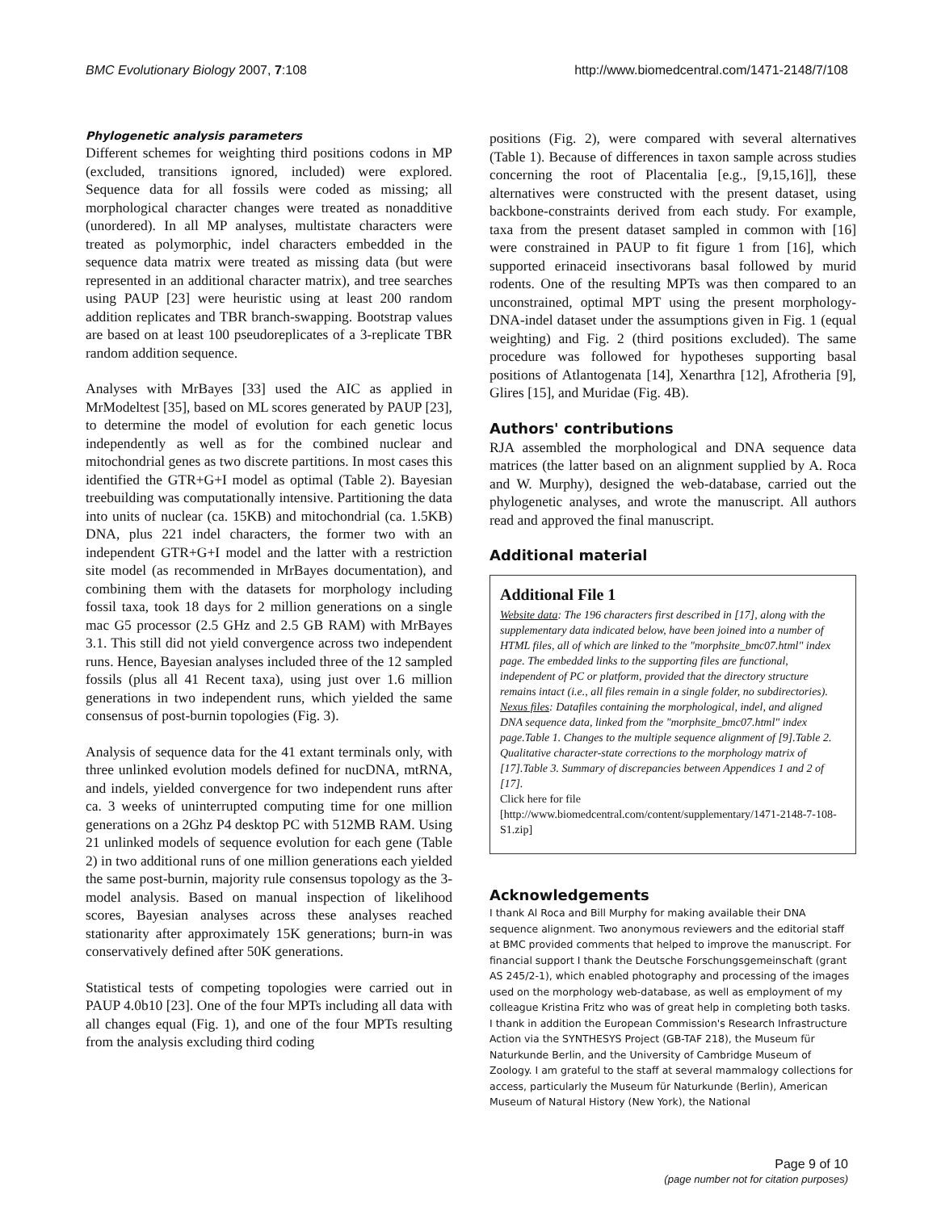BMC Evolutionary Biology 2007, 7:108 http://www.biomedcentral.com/1471-2148/7/108
Phylogenetic analysis parameters
Different schemes for weighting third positions codons in MP (excluded, transitions ignored, included) were explored. Sequence data for all fossils were coded as missing; all morphological character changes were treated as nonadditive (unordered). In all MP analyses, multistate characters were treated as polymorphic, indel characters embedded in the sequence data matrix were treated as missing data (but were represented in an additional character matrix), and tree searches using PAUP [23] were heuristic using at least 200 random addition replicates and TBR branch-swapping. Bootstrap values are based on at least 100 pseudoreplicates of a 3-replicate TBR random addition sequence.
Analyses with MrBayes [33] used the AIC as applied in MrModeltest [35], based on ML scores generated by PAUP [23], to determine the model of evolution for each genetic locus independently as well as for the combined nuclear and mitochondrial genes as two discrete partitions. In most cases this identified the GTR+G+I model as optimal (Table 2). Bayesian treebuilding was computationally intensive. Partitioning the data into units of nuclear (ca. 15KB) and mitochondrial (ca. 1.5KB) DNA, plus 221 indel characters, the former two with an independent GTR+G+I model and the latter with a restriction site model (as recommended in MrBayes documentation), and combining them with the datasets for morphology including fossil taxa, took 18 days for 2 million generations on a single mac G5 processor (2.5 GHz and 2.5 GB RAM) with MrBayes 3.1. This still did not yield convergence across two independent runs. Hence, Bayesian analyses included three of the 12 sampled fossils (plus all 41 Recent taxa), using just over 1.6 million generations in two independent runs, which yielded the same consensus of post-burnin topologies (Fig. 3).
Analysis of sequence data for the 41 extant terminals only, with three unlinked evolution models defined for nucDNA, mtRNA, and indels, yielded convergence for two independent runs after ca. 3 weeks of uninterrupted computing time for one million generations on a 2Ghz P4 desktop PC with 512MB RAM. Using 21 unlinked models of sequence evolution for each gene (Table 2) in two additional runs of one million generations each yielded the same post-burnin, majority rule consensus topology as the 3-model analysis. Based on manual inspection of likelihood scores, Bayesian analyses across these analyses reached stationarity after approximately 15K generations; burn-in was conservatively defined after 50K generations.
Statistical tests of competing topologies were carried out in PAUP 4.0b10 [23]. One of the four MPTs including all data with all changes equal (Fig. 1), and one of the four MPTs resulting from the analysis excluding third coding
positions (Fig. 2), were compared with several alternatives (Table 1). Because of differences in taxon sample across studies concerning the root of Placentalia [e.g., [9,15,16]], these alternatives were constructed with the present dataset, using backbone-constraints derived from each study. For example, taxa from the present dataset sampled in common with [16] were constrained in PAUP to fit figure 1 from [16], which supported erinaceid insectivorans basal followed by murid rodents. One of the resulting MPTs was then compared to an unconstrained, optimal MPT using the present morphology-DNA-indel dataset under the assumptions given in Fig. 1 (equal weighting) and Fig. 2 (third positions excluded). The same procedure was followed for hypotheses supporting basal positions of Atlantogenata [14], Xenarthra [12], Afrotheria [9], Glires [15], and Muridae (Fig. 4B).
Authors' contributions
RJA assembled the morphological and DNA sequence data matrices (the latter based on an alignment supplied by A. Roca and W. Murphy), designed the web-database, carried out the phylogenetic analyses, and wrote the manuscript. All authors read and approved the final manuscript.
Additional material
Additional File 1
Website data: The 196 characters first described in [17], along with the supplementary data indicated below, have been joined into a number of HTML files, all of which are linked to the "morphsite_bmc07.html" index page. The embedded links to the supporting files are functional, independent of PC or platform, provided that the directory structure remains intact (i.e., all files remain in a single folder, no subdirectories). Nexus files: Datafiles containing the morphological, indel, and aligned DNA sequence data, linked from the "morphsite_bmc07.html" index page.Table 1. Changes to the multiple sequence alignment of [9].Table 2. Qualitative character-state corrections to the morphology matrix of [17].Table 3. Summary of discrepancies between Appendices 1 and 2 of [17].
Click here for file
[http://www.biomedcentral.com/content/supplementary/1471-2148-7-108-S1.zip]
Acknowledgements
I thank Al Roca and Bill Murphy for making available their DNA sequence alignment. Two anonymous reviewers and the editorial staff at BMC provided comments that helped to improve the manuscript. For financial support I thank the Deutsche Forschungsgemeinschaft (grant AS 245/2-1), which enabled photography and processing of the images used on the morphology web-database, as well as employment of my colleague Kristina Fritz who was of great help in completing both tasks. I thank in addition the European Commission's Research Infrastructure Action via the SYNTHESYS Project (GB-TAF 218), the Museum für Naturkunde Berlin, and the University of Cambridge Museum of Zoology. I am grateful to the staff at several mammalogy collections for access, particularly the Museum für Naturkunde (Berlin), American Museum of Natural History (New York), the National
Page 9 of 10
(page number not for citation purposes)